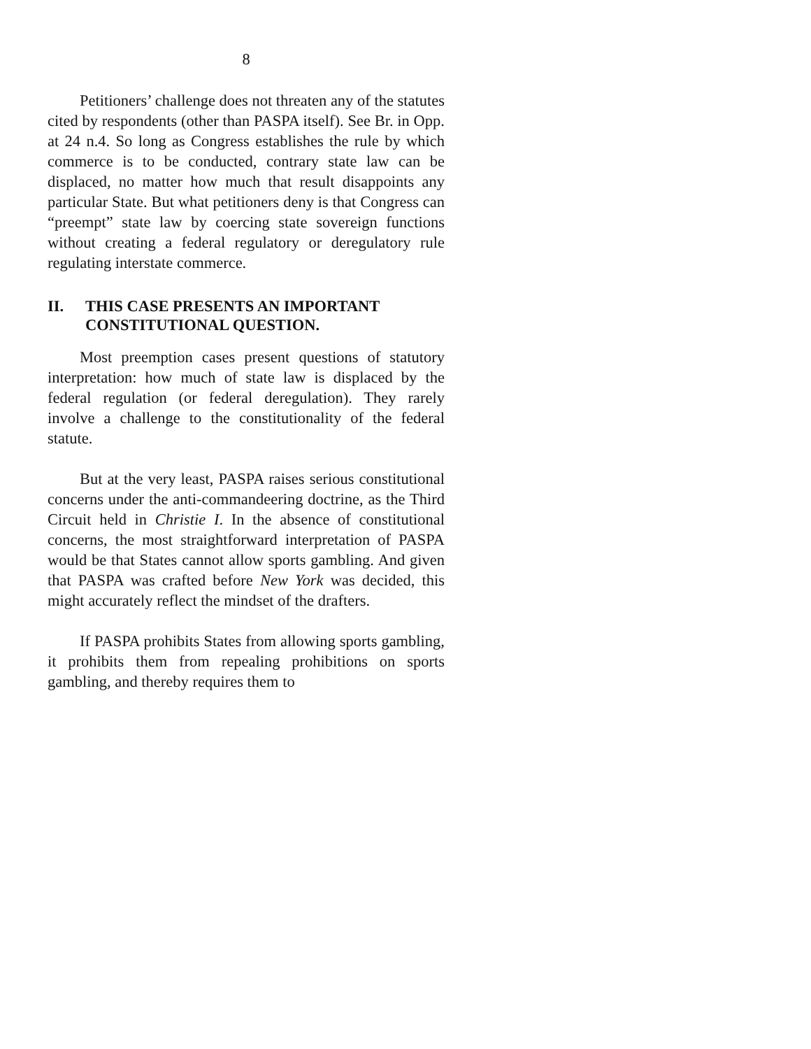8
Petitioners’ challenge does not threaten any of the statutes cited by respondents (other than PASPA itself). See Br. in Opp. at 24 n.4. So long as Congress establishes the rule by which commerce is to be conducted, contrary state law can be displaced, no matter how much that result disappoints any particular State. But what petitioners deny is that Congress can “preempt” state law by coercing state sovereign functions without creating a federal regulatory or deregulatory rule regulating interstate commerce.
II. THIS CASE PRESENTS AN IMPORTANT CONSTITUTIONAL QUESTION.
Most preemption cases present questions of statutory interpretation: how much of state law is displaced by the federal regulation (or federal deregulation). They rarely involve a challenge to the constitutionality of the federal statute.
But at the very least, PASPA raises serious constitutional concerns under the anti-commandeering doctrine, as the Third Circuit held in Christie I. In the absence of constitutional concerns, the most straightforward interpretation of PASPA would be that States cannot allow sports gambling. And given that PASPA was crafted before New York was decided, this might accurately reflect the mindset of the drafters.
If PASPA prohibits States from allowing sports gambling, it prohibits them from repealing prohibitions on sports gambling, and thereby requires them to